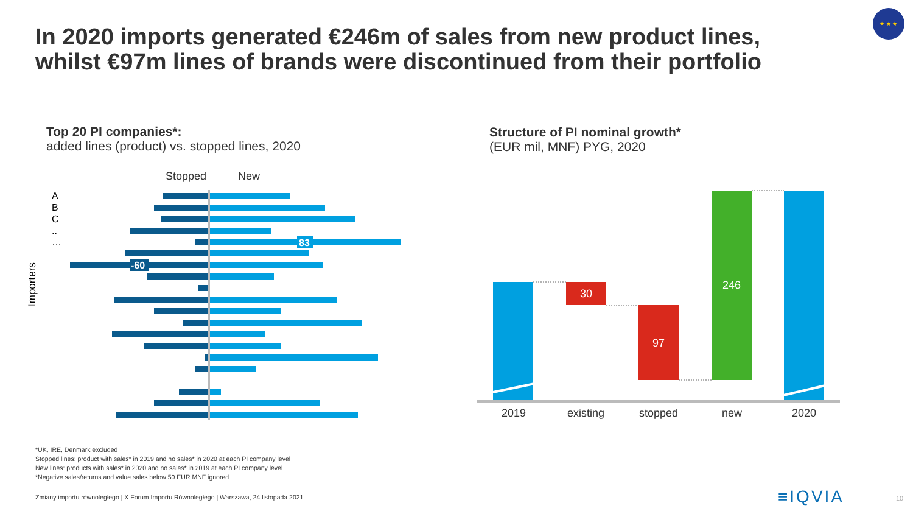In 2020 imports generated €246m of sales from new product lines,
whilst €97m lines of brands were discontinued from their portfolio
★ ★ ★
Top 20 PI companies*:
added lines (product) vs. stopped lines, 2020
Structure of PI nominal growth*
(EUR mil, MNF) PYG, 2020
Stopped
New
A
B
C
..
…
Importers
83
-60
30
97
246
2019
existing
stopped
new
2020
*UK, IRE, Denmark excluded
Stopped lines: product with sales* in 2019 and no sales* in 2020 at each PI company level
New lines: products with sales* in 2020 and no sales* in 2019 at each PI company level
*Negative sales/returns and value sales below 50 EUR MNF ignored
Zmiany importu równoległego | X Forum Importu Równoległego | Warszawa, 24 listopada 2021
≡IQVIA 10